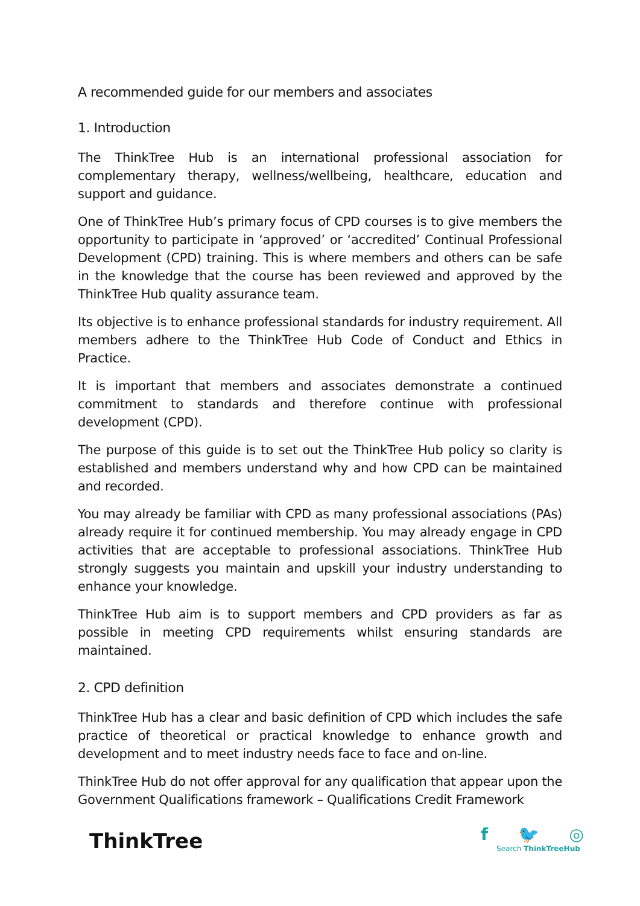A recommended guide for our members and associates
1. Introduction
The ThinkTree Hub is an international professional association for complementary therapy, wellness/wellbeing, healthcare, education and support and guidance.
One of ThinkTree Hub’s primary focus of CPD courses is to give members the opportunity to participate in ‘approved’ or ‘accredited’ Continual Professional Development (CPD) training. This is where members and others can be safe in the knowledge that the course has been reviewed and approved by the ThinkTree Hub quality assurance team.
Its objective is to enhance professional standards for industry requirement. All members adhere to the ThinkTree Hub Code of Conduct and Ethics in Practice.
It is important that members and associates demonstrate a continued commitment to standards and therefore continue with professional development (CPD).
The purpose of this guide is to set out the ThinkTree Hub policy so clarity is established and members understand why and how CPD can be maintained and recorded.
You may already be familiar with CPD as many professional associations (PAs) already require it for continued membership. You may already engage in CPD activities that are acceptable to professional associations. ThinkTree Hub strongly suggests you maintain and upskill your industry understanding to enhance your knowledge.
ThinkTree Hub aim is to support members and CPD providers as far as possible in meeting CPD requirements whilst ensuring standards are maintained.
2. CPD definition
ThinkTree Hub has a clear and basic definition of CPD which includes the safe practice of theoretical or practical knowledge to enhance growth and development and to meet industry needs face to face and on-line.
ThinkTree Hub do not offer approval for any qualification that appear upon the Government Qualifications framework – Qualifications Credit Framework
ThinkTree
f 🐦 ◎
Search ThinkTreeHub